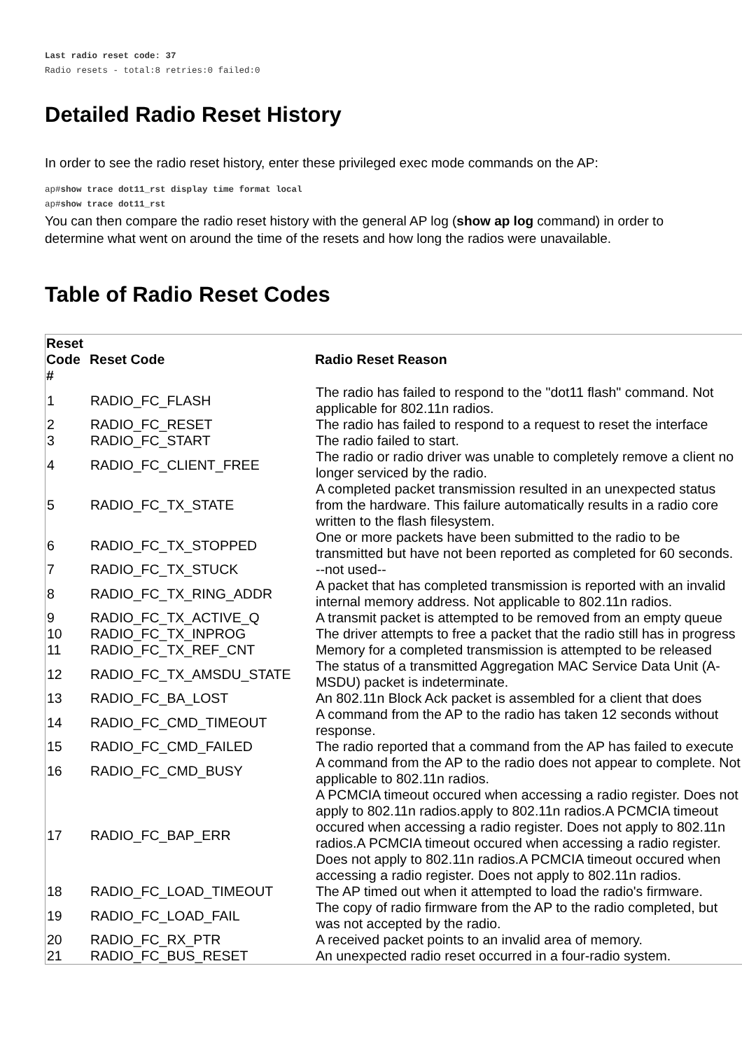Last radio reset code: 37
Radio resets - total:8 retries:0 failed:0
Detailed Radio Reset History
In order to see the radio reset history, enter these privileged exec mode commands on the AP:
ap#show trace dot11_rst display time format local
ap#show trace dot11_rst
You can then compare the radio reset history with the general AP log (show ap log command) in order to determine what went on around the time of the resets and how long the radios were unavailable.
Table of Radio Reset Codes
| Reset Code # | Reset Code | Radio Reset Reason |
| --- | --- | --- |
| 1 | RADIO_FC_FLASH | The radio has failed to respond to the "dot11 flash" command. Not applicable for 802.11n radios. |
| 2 | RADIO_FC_RESET | The radio has failed to respond to a request to reset the interface |
| 3 | RADIO_FC_START | The radio failed to start. |
| 4 | RADIO_FC_CLIENT_FREE | The radio or radio driver was unable to completely remove a client no longer serviced by the radio. |
| 5 | RADIO_FC_TX_STATE | A completed packet transmission resulted in an unexpected status from the hardware. This failure automatically results in a radio core written to the flash filesystem. |
| 6 | RADIO_FC_TX_STOPPED | One or more packets have been submitted to the radio to be transmitted but have not been reported as completed for 60 seconds. |
| 7 | RADIO_FC_TX_STUCK | --not used-- |
| 8 | RADIO_FC_TX_RING_ADDR | A packet that has completed transmission is reported with an invalid internal memory address. Not applicable to 802.11n radios. |
| 9 | RADIO_FC_TX_ACTIVE_Q | A transmit packet is attempted to be removed from an empty queue |
| 10 | RADIO_FC_TX_INPROG | The driver attempts to free a packet that the radio still has in progress |
| 11 | RADIO_FC_TX_REF_CNT | Memory for a completed transmission is attempted to be released |
| 12 | RADIO_FC_TX_AMSDU_STATE | The status of a transmitted Aggregation MAC Service Data Unit (A-MSDU) packet is indeterminate. |
| 13 | RADIO_FC_BA_LOST | An 802.11n Block Ack packet is assembled for a client that does |
| 14 | RADIO_FC_CMD_TIMEOUT | A command from the AP to the radio has taken 12 seconds without response. |
| 15 | RADIO_FC_CMD_FAILED | The radio reported that a command from the AP has failed to execute |
| 16 | RADIO_FC_CMD_BUSY | A command from the AP to the radio does not appear to complete. Not applicable to 802.11n radios. |
| 17 | RADIO_FC_BAP_ERR | A PCMCIA timeout occured when accessing a radio register. Does not apply to 802.11n radios.apply to 802.11n radios.A PCMCIA timeout occured when accessing a radio register. Does not apply to 802.11n radios.A PCMCIA timeout occured when accessing a radio register. Does not apply to 802.11n radios.A PCMCIA timeout occured when accessing a radio register. Does not apply to 802.11n radios. |
| 18 | RADIO_FC_LOAD_TIMEOUT | The AP timed out when it attempted to load the radio's firmware. |
| 19 | RADIO_FC_LOAD_FAIL | The copy of radio firmware from the AP to the radio completed, but was not accepted by the radio. |
| 20 | RADIO_FC_RX_PTR | A received packet points to an invalid area of memory. |
| 21 | RADIO_FC_BUS_RESET | An unexpected radio reset occurred in a four-radio system. |